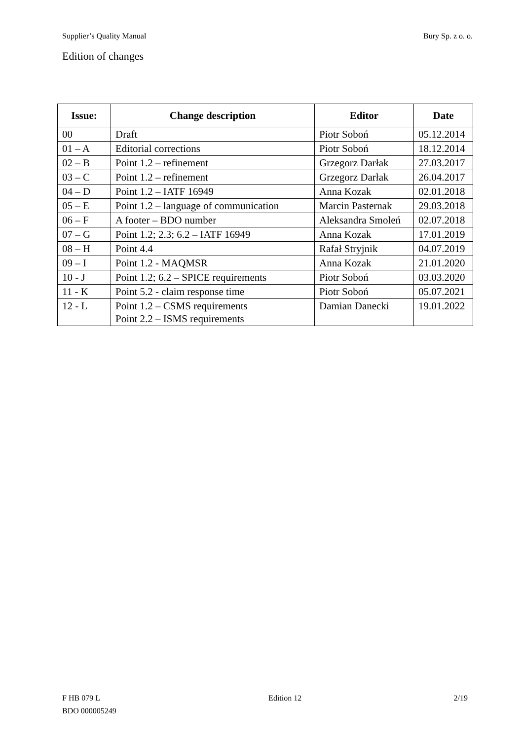Supplier’s Quality Manual Bury Sp. z o. o.
Edition of changes
| Issue: | Change description | Editor | Date |
| --- | --- | --- | --- |
| 00 | Draft | Piotr Soboń | 05.12.2014 |
| 01 – A | Editorial corrections | Piotr Soboń | 18.12.2014 |
| 02 – B | Point 1.2 – refinement | Grzegorz Darłak | 27.03.2017 |
| 03 – C | Point 1.2 – refinement | Grzegorz Darłak | 26.04.2017 |
| 04 – D | Point 1.2 – IATF 16949 | Anna Kozak | 02.01.2018 |
| 05 – E | Point 1.2 – language of communication | Marcin Pasternak | 29.03.2018 |
| 06 – F | A footer – BDO number | Aleksandra Smoleń | 02.07.2018 |
| 07 – G | Point 1.2; 2.3; 6.2 – IATF 16949 | Anna Kozak | 17.01.2019 |
| 08 – H | Point 4.4 | Rafał Stryjnik | 04.07.2019 |
| 09 – I | Point 1.2 - MAQMSR | Anna Kozak | 21.01.2020 |
| 10 - J | Point 1.2; 6.2 – SPICE requirements | Piotr Soboń | 03.03.2020 |
| 11 - K | Point 5.2 - claim response time | Piotr Soboń | 05.07.2021 |
| 12 - L | Point 1.2 – CSMS requirements Point 2.2 – ISMS requirements | Damian Danecki | 19.01.2022 |
F HB 079 L
BDO 000005249
Edition 12 2/19